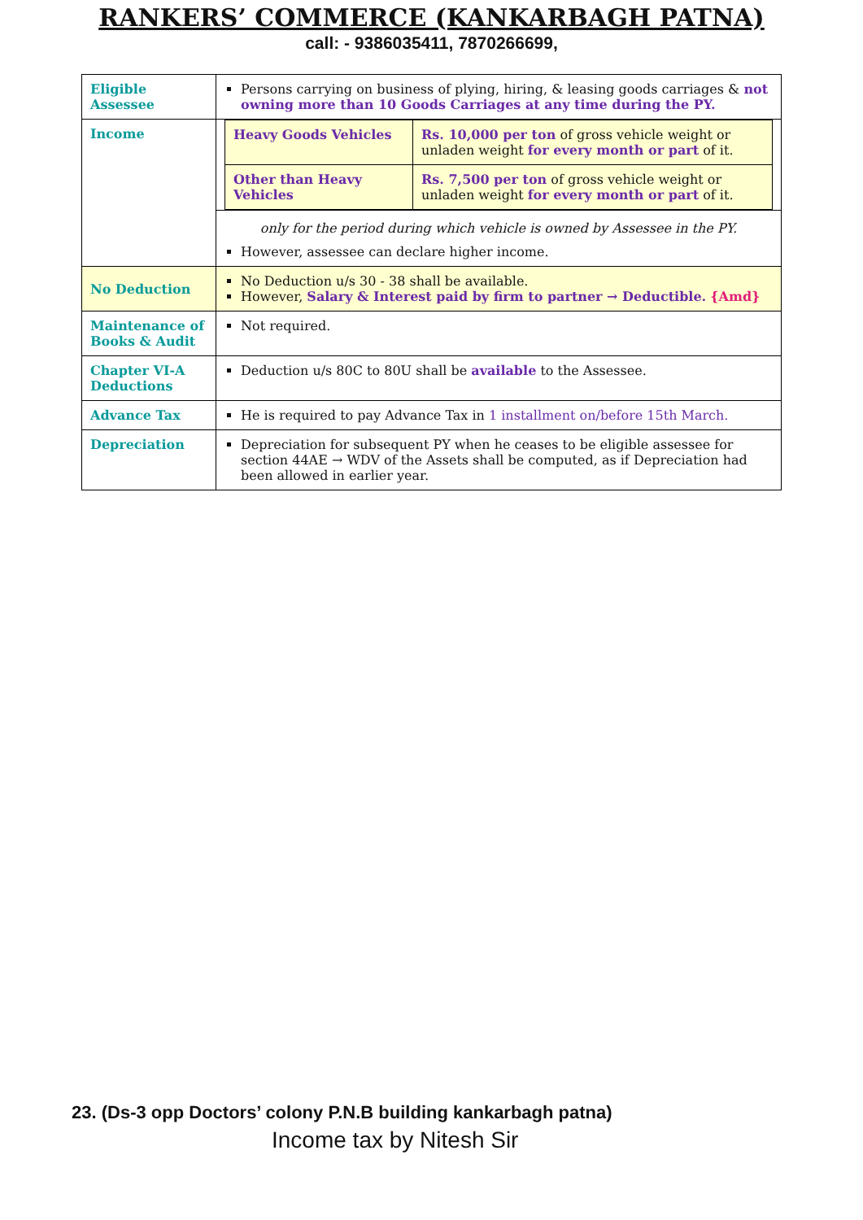RANKERS’ COMMERCE (KANKARBAGH PATNA)
call: - 9386035411, 7870266699,
| Eligible Assessee | Persons carrying on business of plying, hiring, & leasing goods carriages & not owning more than 10 Goods Carriages at any time during the PY. |
| Income | / Heavy Goods Vehicles / Rs. 10,000 per ton of gross vehicle weight or unladen weight for every month or part of it. / / Other than Heavy Vehicles / Rs. 7,500 per ton of gross vehicle weight or unladen weight for every month or part of it. / |
| | only for the period during which vehicle is owned by Assessee in the PY. However, assessee can declare higher income. |
| No Deduction | No Deduction u/s 30 - 38 shall be available. However, Salary & Interest paid by firm to partner → Deductible. {Amd} |
| Maintenance of Books & Audit | Not required. |
| Chapter VI-A Deductions | Deduction u/s 80C to 80U shall be available to the Assessee. |
| Advance Tax | He is required to pay Advance Tax in 1 installment on/before 15th March. |
| Depreciation | Depreciation for subsequent PY when he ceases to be eligible assessee for section 44AE → WDV of the Assets shall be computed, as if Depreciation had been allowed in earlier year. |
23. (Ds-3 opp Doctors’ colony P.N.B building kankarbagh patna)
Income tax by Nitesh Sir